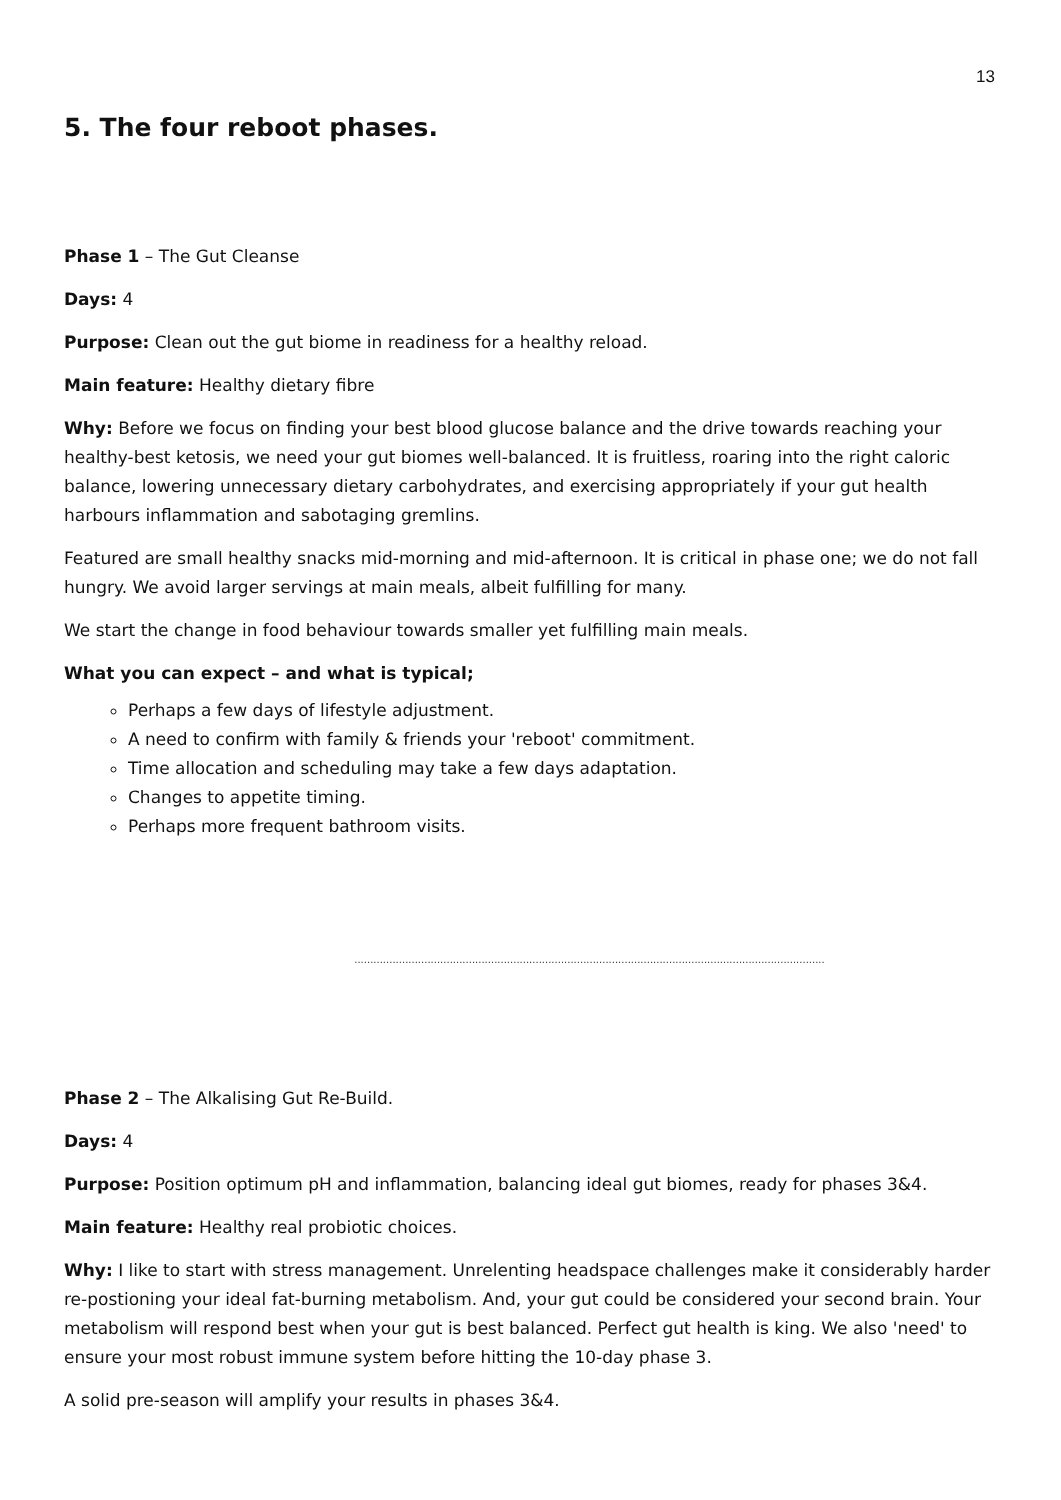13
5. The four reboot phases.
Phase 1 – The Gut Cleanse
Days: 4
Purpose: Clean out the gut biome in readiness for a healthy reload.
Main feature: Healthy dietary fibre
Why: Before we focus on finding your best blood glucose balance and the drive towards reaching your healthy-best ketosis, we need your gut biomes well-balanced. It is fruitless, roaring into the right caloric balance, lowering unnecessary dietary carbohydrates, and exercising appropriately if your gut health harbours inflammation and sabotaging gremlins.
Featured are small healthy snacks mid-morning and mid-afternoon. It is critical in phase one; we do not fall hungry. We avoid larger servings at main meals, albeit fulfilling for many.
We start the change in food behaviour towards smaller yet fulfilling main meals.
What you can expect – and what is typical;
Perhaps a few days of lifestyle adjustment.
A need to confirm with family & friends your 'reboot' commitment.
Time allocation and scheduling may take a few days adaptation.
Changes to appetite timing.
Perhaps more frequent bathroom visits.
....................................................................................................................................................
Phase 2 – The Alkalising Gut Re-Build.
Days: 4
Purpose: Position optimum pH and inflammation, balancing ideal gut biomes, ready for phases 3&4.
Main feature: Healthy real probiotic choices.
Why: I like to start with stress management. Unrelenting headspace challenges make it considerably harder re-postioning your ideal fat-burning metabolism. And, your gut could be considered your second brain. Your metabolism will respond best when your gut is best balanced. Perfect gut health is king. We also 'need' to ensure your most robust immune system before hitting the 10-day phase 3.
A solid pre-season will amplify your results in phases 3&4.